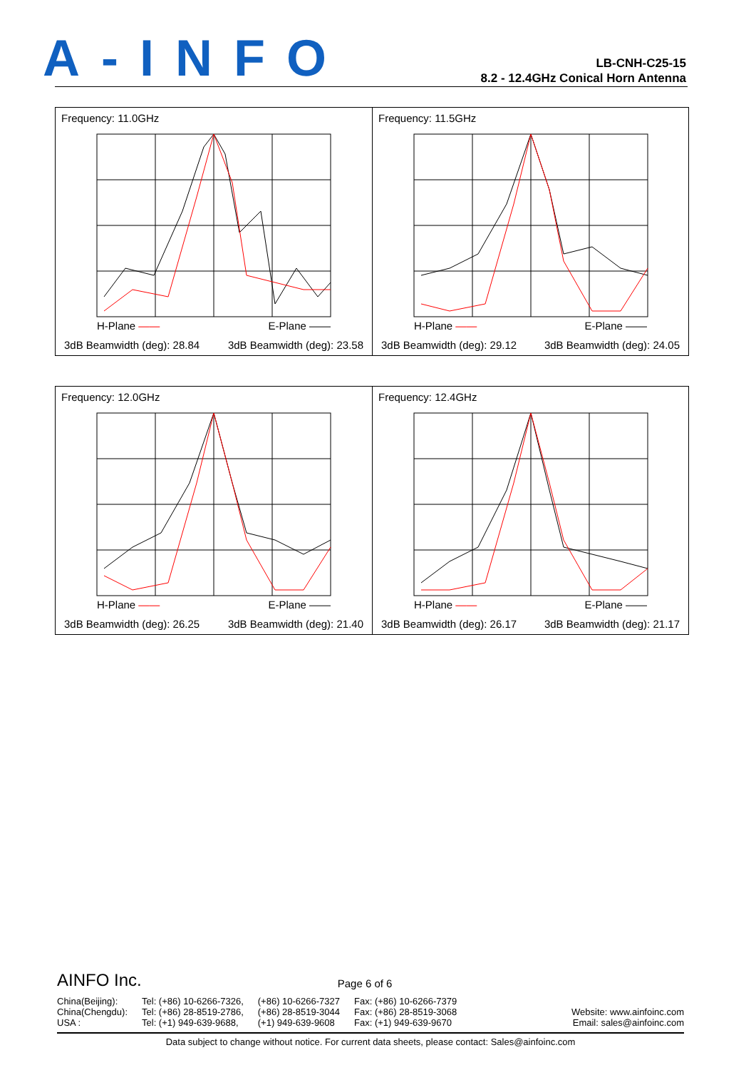A-INFO
LB-CNH-C25-15
8.2 - 12.4GHz Conical Horn Antenna
Frequency: 11.0GHz
H-Plane —— E-Plane ——
3dB Beamwidth (deg): 28.84 3dB Beamwidth (deg): 23.58
Frequency: 11.5GHz
H-Plane —— E-Plane ——
3dB Beamwidth (deg): 29.12 3dB Beamwidth (deg): 24.05
Frequency: 12.0GHz
H-Plane —— E-Plane ——
3dB Beamwidth (deg): 26.25 3dB Beamwidth (deg): 21.40
Frequency: 12.4GHz
H-Plane —— E-Plane ——
3dB Beamwidth (deg): 26.17 3dB Beamwidth (deg): 21.17
AINFO Inc.
Page 6 of 6
China(Beijing):
China(Chengdu):
USA :
Tel: (+86) 10-6266-7326,
Tel: (+86) 28-8519-2786,
Tel: (+1) 949-639-9688,
(+86) 10-6266-7327
(+86) 28-8519-3044
(+1) 949-639-9608
Fax: (+86) 10-6266-7379
Fax: (+86) 28-8519-3068
Fax: (+1) 949-639-9670
Website: www.ainfoinc.com
Email: sales@ainfoinc.com
Data subject to change without notice. For current data sheets, please contact: Sales@ainfoinc.com